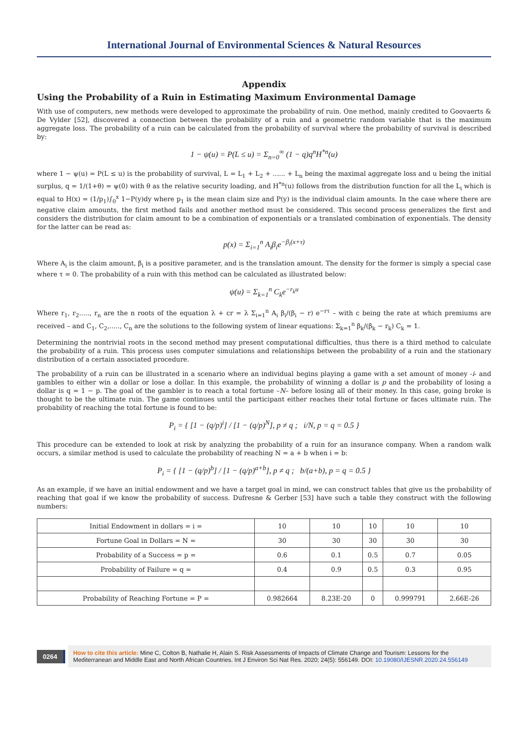International Journal of Environmental Sciences & Natural Resources
Appendix
Using the Probability of a Ruin in Estimating Maximum Environmental Damage
With use of computers, new methods were developed to approximate the probability of ruin. One method, mainly credited to Goovaerts & De Vylder [52], discovered a connection between the probability of a ruin and a geometric random variable that is the maximum aggregate loss. The probability of a ruin can be calculated from the probability of survival where the probability of survival is described by:
1 − ψ(u) = P(L ≤ u) = Σ<sub>n=0</sub><sup>∞</sup> (1 − q)q<sup>n</sup>H<sup>*n</sup>(u)
where 1 − ψ(u) = P(L ≤ u) is the probability of survival, L = L<sub>1</sub> + L<sub>2</sub> + ...... + L<sub>n</sub> being the maximal aggregate loss and u being the initial surplus, q = 1/(1+θ) = ψ(0) with θ as the relative security loading, and H<sup>*n</sup>(u) follows from the distribution function for all the L<sub>i</sub> which is equal to H(x) = (1/p<sub>1</sub>)∫<sub>0</sub><sup>x</sup> 1−P(y)dy where p<sub>1</sub> is the mean claim size and P(y) is the individual claim amounts. In the case where there are negative claim amounts, the first method fails and another method must be considered. This second process generalizes the first and considers the distribution for claim amount to be a combination of exponentials or a translated combination of exponentials. The density for the latter can be read as:
p(x) = Σ<sub>i=1</sub><sup>n</sup> A<sub>i</sub>β<sub>i</sub>e<sup>−β<sub>i</sub>(x+τ)</sup>
Where A<sub>i</sub> is the claim amount, β<sub>i</sub> is a positive parameter, and is the translation amount. The density for the former is simply a special case where τ = 0. The probability of a ruin with this method can be calculated as illustrated below:
ψ(u) = Σ<sub>k=1</sub><sup>n</sup> C<sub>k</sub>e<sup>−r<sub>k</sub>u</sup>
Where r<sub>1</sub>, r<sub>2</sub>....., r<sub>n</sub> are the n roots of the equation λ + cr = λ Σ<sub>i=1</sub><sup>n</sup> A<sub>i</sub> β<sub>i</sub>/(β<sub>i</sub> − r) e<sup>−rτ</sup> – with c being the rate at which premiums are received – and C<sub>1</sub>, C<sub>2</sub>,....., C<sub>n</sub> are the solutions to the following system of linear equations: Σ<sub>k=1</sub><sup>n</sup> β<sub>k</sub>/(β<sub>k</sub> − r<sub>k</sub>) C<sub>k</sub> = 1.
Determining the nontrivial roots in the second method may present computational difficulties, thus there is a third method to calculate the probability of a ruin. This process uses computer simulations and relationships between the probability of a ruin and the stationary distribution of a certain associated procedure.
The probability of a ruin can be illustrated in a scenario where an individual begins playing a game with a set amount of money -i- and gambles to either win a dollar or lose a dollar. In this example, the probability of winning a dollar is p and the probability of losing a dollar is q = 1 − p. The goal of the gambler is to reach a total fortune –N– before losing all of their money. In this case, going broke is thought to be the ultimate ruin. The game continues until the participant either reaches their total fortune or faces ultimate ruin. The probability of reaching the total fortune is found to be:
P<sub>i</sub> = { [1 − (q/p)<sup>i</sup>] / [1 − (q/p)<sup>N</sup>], p ≠ q ; i/N, p = q = 0.5 }
This procedure can be extended to look at risk by analyzing the probability of a ruin for an insurance company. When a random walk occurs, a similar method is used to calculate the probability of reaching N = a + b when i = b:
P<sub>i</sub> = { [1 − (q/p)<sup>b</sup>] / [1 − (q/p)<sup>a+b</sup>], p ≠ q ; b/(a+b), p = q = 0.5 }
As an example, if we have an initial endowment and we have a target goal in mind, we can construct tables that give us the probability of reaching that goal if we know the probability of success. Dufresne & Gerber [53] have such a table they construct with the following numbers:
| Initial Endowment in dollars = i = | 10 | 10 | 10 | 10 | 10 |
| Fortune Goal in Dollars = N = | 30 | 30 | 30 | 30 | 30 |
| Probability of a Success = p = | 0.6 | 0.1 | 0.5 | 0.7 | 0.05 |
| Probability of Failure = q = | 0.4 | 0.9 | 0.5 | 0.3 | 0.95 |
| Probability of Reaching Fortune = P = | 0.982664 | 8.23E-20 | 0 | 0.999791 | 2.66E-26 |
0264
How to cite this article: Mine C, Colton B, Nathalie H, Alain S. Risk Assessments of Impacts of Climate Change and Tourism: Lessons for the Mediterranean and Middle East and North African Countries. Int J Environ Sci Nat Res. 2020; 24(5): 556149. DOI: 10.19080/IJESNR.2020.24.556149